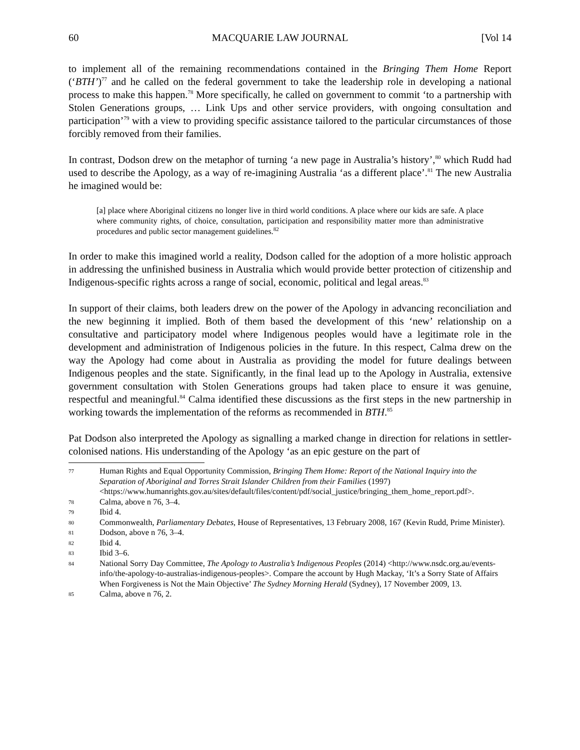60 MACQUARIE LAW JOURNAL [Vol 14
to implement all of the remaining recommendations contained in the Bringing Them Home Report (‘BTH’)<sup>77</sup> and he called on the federal government to take the leadership role in developing a national process to make this happen.<sup>78</sup> More specifically, he called on government to commit ‘to a partnership with Stolen Generations groups, … Link Ups and other service providers, with ongoing consultation and participation’<sup>79</sup> with a view to providing specific assistance tailored to the particular circumstances of those forcibly removed from their families.
In contrast, Dodson drew on the metaphor of turning ‘a new page in Australia’s history’,<sup>80</sup> which Rudd had used to describe the Apology, as a way of re-imagining Australia ‘as a different place’.<sup>81</sup> The new Australia he imagined would be:
[a] place where Aboriginal citizens no longer live in third world conditions. A place where our kids are safe. A place where community rights, of choice, consultation, participation and responsibility matter more than administrative procedures and public sector management guidelines.<sup>82</sup>
In order to make this imagined world a reality, Dodson called for the adoption of a more holistic approach in addressing the unfinished business in Australia which would provide better protection of citizenship and Indigenous-specific rights across a range of social, economic, political and legal areas.<sup>83</sup>
In support of their claims, both leaders drew on the power of the Apology in advancing reconciliation and the new beginning it implied. Both of them based the development of this ‘new’ relationship on a consultative and participatory model where Indigenous peoples would have a legitimate role in the development and administration of Indigenous policies in the future. In this respect, Calma drew on the way the Apology had come about in Australia as providing the model for future dealings between Indigenous peoples and the state. Significantly, in the final lead up to the Apology in Australia, extensive government consultation with Stolen Generations groups had taken place to ensure it was genuine, respectful and meaningful.<sup>84</sup> Calma identified these discussions as the first steps in the new partnership in working towards the implementation of the reforms as recommended in BTH.<sup>85</sup>
Pat Dodson also interpreted the Apology as signalling a marked change in direction for relations in settler-colonised nations. His understanding of the Apology ‘as an epic gesture on the part of
77 Human Rights and Equal Opportunity Commission, Bringing Them Home: Report of the National Inquiry into the Separation of Aboriginal and Torres Strait Islander Children from their Families (1997) <https://www.humanrights.gov.au/sites/default/files/content/pdf/social_justice/bringing_them_home_report.pdf>.
78 Calma, above n 76, 3–4.
79 Ibid 4.
80 Commonwealth, Parliamentary Debates, House of Representatives, 13 February 2008, 167 (Kevin Rudd, Prime Minister).
81 Dodson, above n 76, 3–4.
82 Ibid 4.
83 Ibid 3–6.
84 National Sorry Day Committee, The Apology to Australia’s Indigenous Peoples (2014) <http://www.nsdc.org.au/events-info/the-apology-to-australias-indigenous-peoples>. Compare the account by Hugh Mackay, ‘It’s a Sorry State of Affairs When Forgiveness is Not the Main Objective’ The Sydney Morning Herald (Sydney), 17 November 2009, 13.
85 Calma, above n 76, 2.